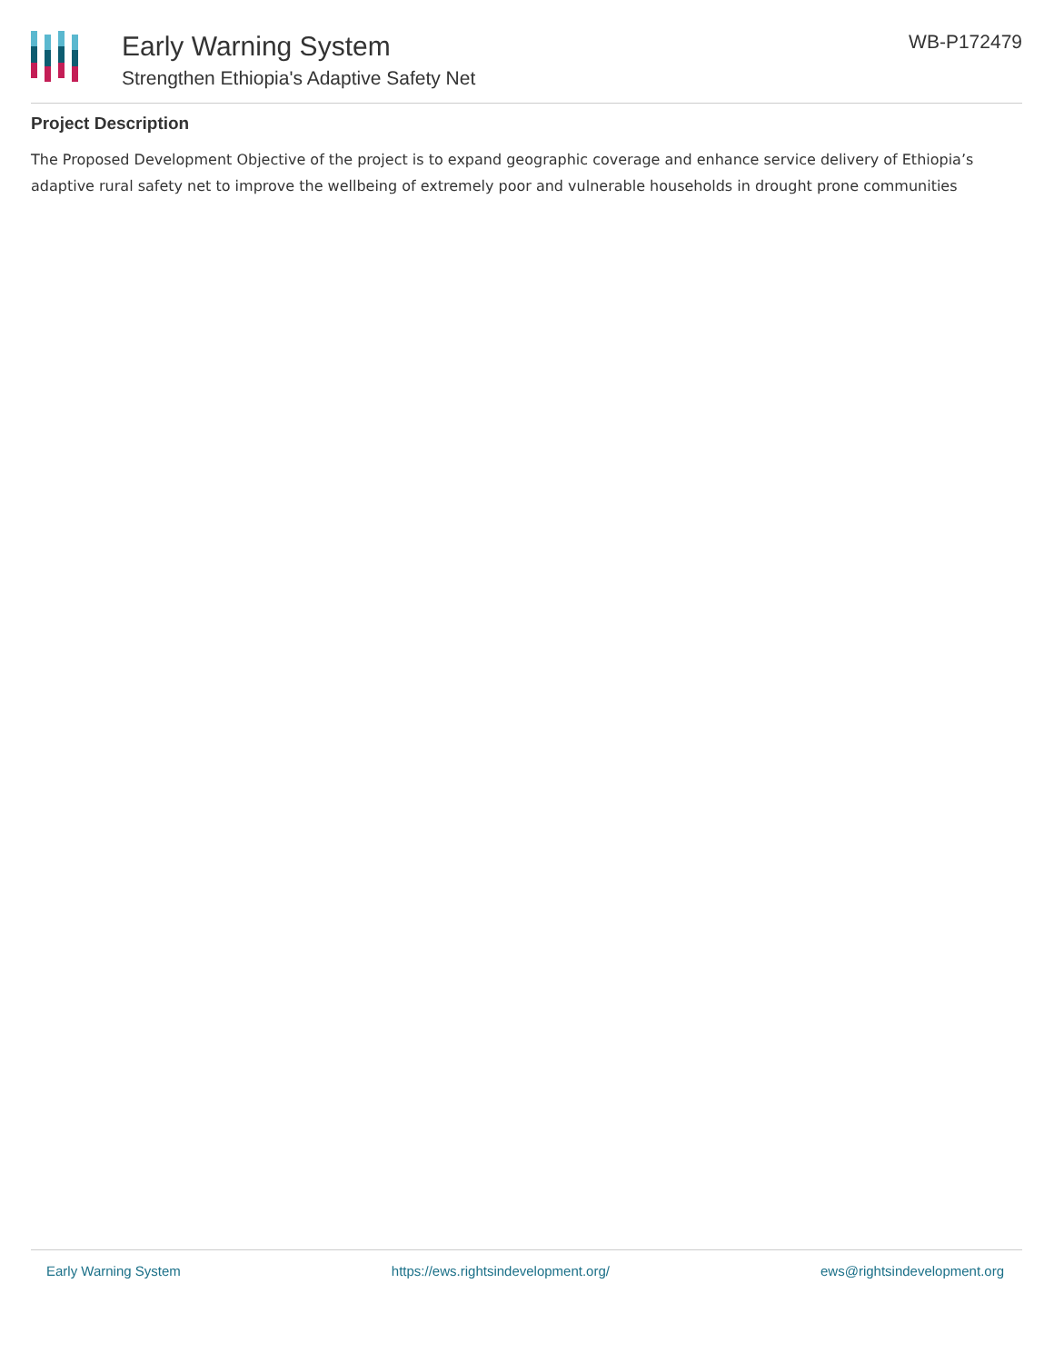Early Warning System
Strengthen Ethiopia's Adaptive Safety Net
WB-P172479
Project Description
The Proposed Development Objective of the project is to expand geographic coverage and enhance service delivery of Ethiopia’s adaptive rural safety net to improve the wellbeing of extremely poor and vulnerable households in drought prone communities
Early Warning System https://ews.rightsindevelopment.org/ ews@rightsindevelopment.org